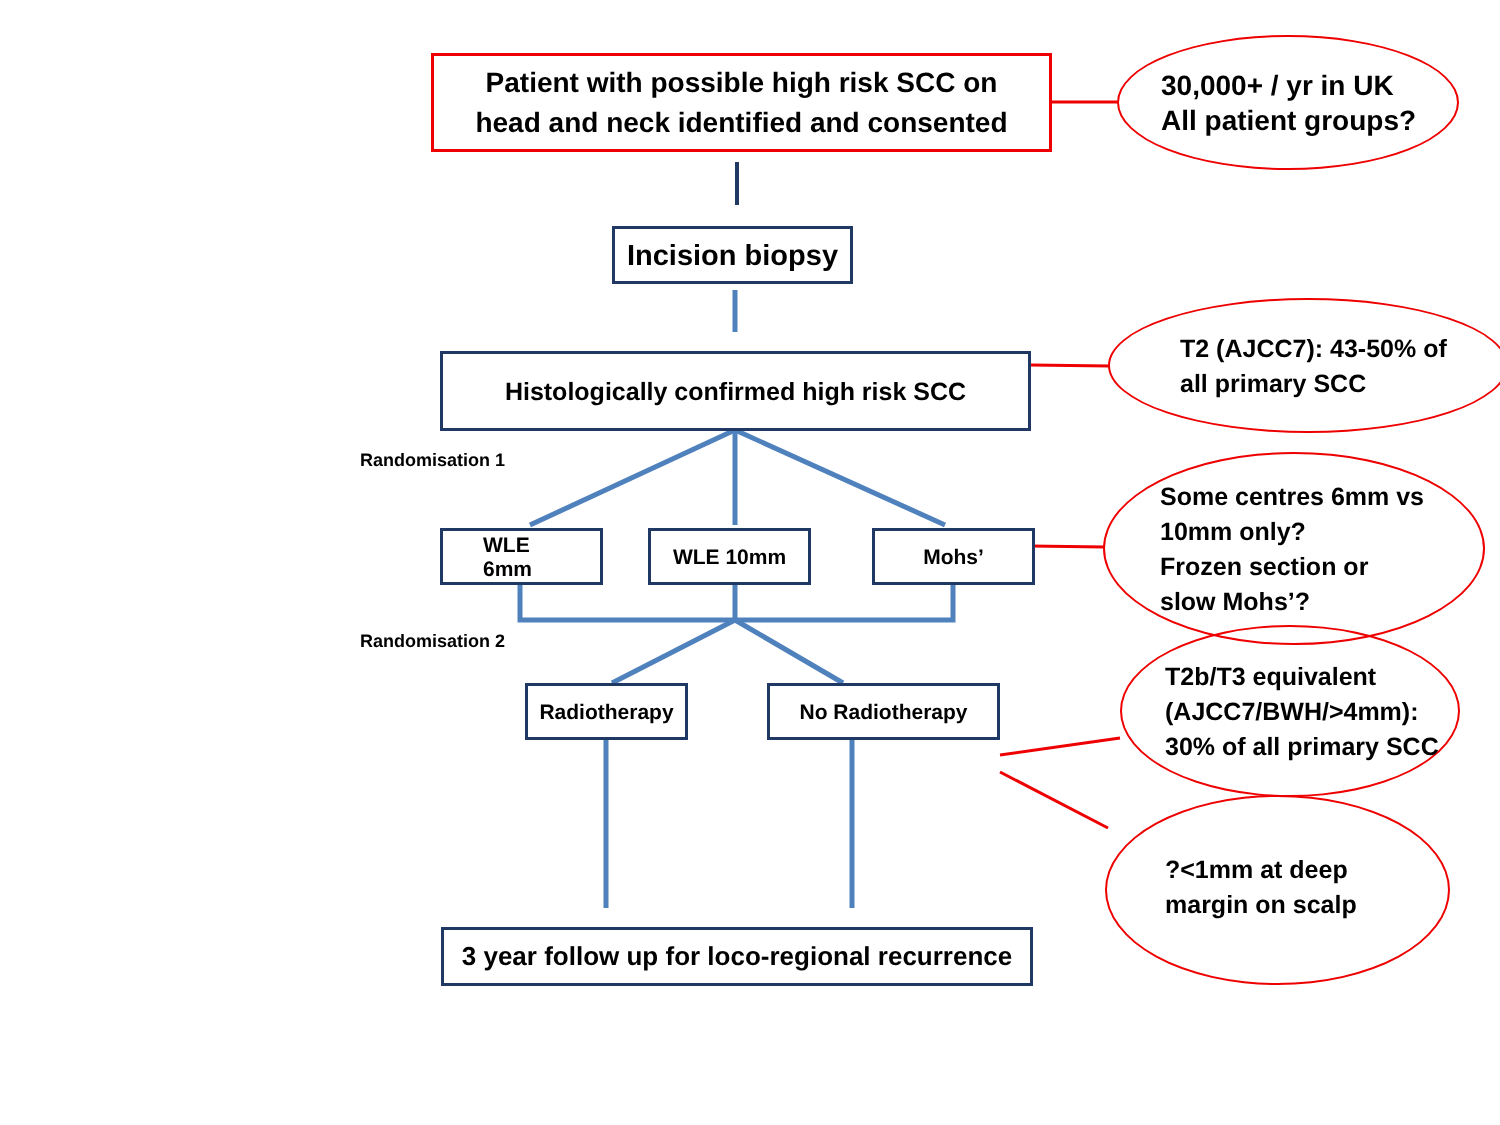Patient with possible high risk SCC on
head and neck identified and consented
Incision biopsy
Histologically confirmed high risk SCC
Randomisation 1
WLE
6mm
WLE 10mm Mohs’
Randomisation 2
Radiotherapy No Radiotherapy
3 year follow up for loco-regional recurrence
30,000+ / yr in UK
All patient groups?
T2 (AJCC7): 43-50% of
all primary SCC
Some centres 6mm vs
10mm only?
Frozen section or
slow Mohs’?
T2b/T3 equivalent
(AJCC7/BWH/>4mm):
30% of all primary SCC
?<1mm at deep
margin on scalp